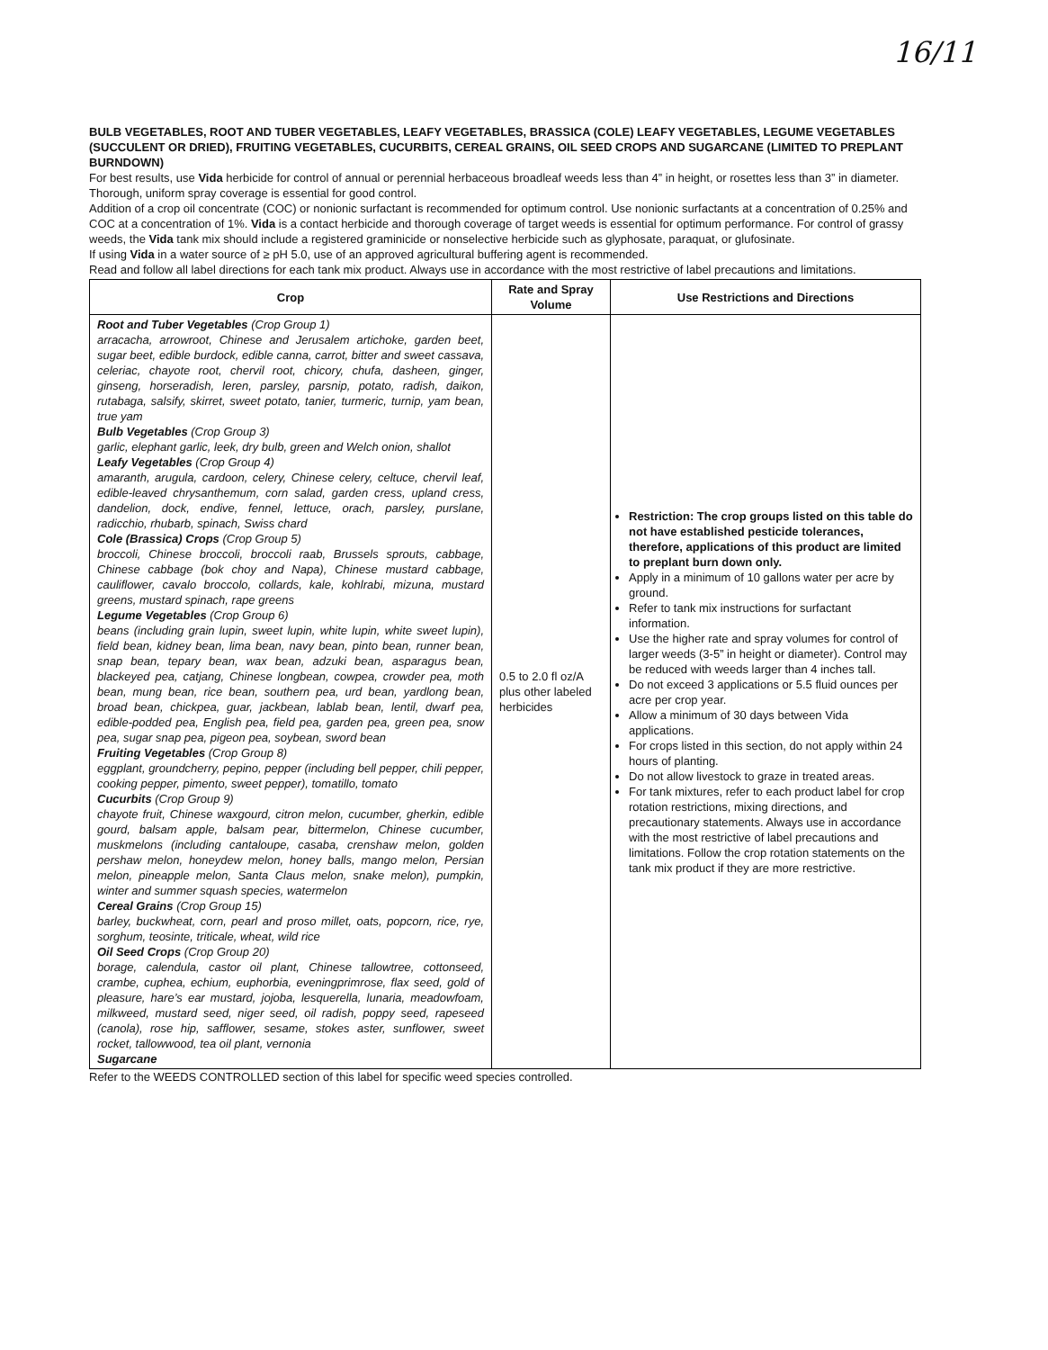16/11
BULB VEGETABLES, ROOT AND TUBER VEGETABLES, LEAFY VEGETABLES, BRASSICA (COLE) LEAFY VEGETABLES, LEGUME VEGETABLES (SUCCULENT OR DRIED), FRUITING VEGETABLES, CUCURBITS, CEREAL GRAINS, OIL SEED CROPS AND SUGARCANE (LIMITED TO PREPLANT BURNDOWN)
For best results, use Vida herbicide for control of annual or perennial herbaceous broadleaf weeds less than 4” in height, or rosettes less than 3” in diameter. Thorough, uniform spray coverage is essential for good control.
Addition of a crop oil concentrate (COC) or nonionic surfactant is recommended for optimum control. Use nonionic surfactants at a concentration of 0.25% and COC at a concentration of 1%. Vida is a contact herbicide and thorough coverage of target weeds is essential for optimum performance. For control of grassy weeds, the Vida tank mix should include a registered graminicide or nonselective herbicide such as glyphosate, paraquat, or glufosinate.
If using Vida in a water source of ≥ pH 5.0, use of an approved agricultural buffering agent is recommended.
Read and follow all label directions for each tank mix product. Always use in accordance with the most restrictive of label precautions and limitations.
| Crop | Rate and Spray Volume | Use Restrictions and Directions |
| --- | --- | --- |
| Root and Tuber Vegetables (Crop Group 1) arracacha, arrowroot, Chinese and Jerusalem artichoke, garden beet, sugar beet, edible burdock, edible canna, carrot, bitter and sweet cassava, celeriac, chayote root, chervil root, chicory, chufa, dasheen, ginger, ginseng, horseradish, leren, parsley, parsnip, potato, radish, daikon, rutabaga, salsify, skirret, sweet potato, tanier, turmeric, turnip, yam bean, true yam Bulb Vegetables (Crop Group 3) garlic, elephant garlic, leek, dry bulb, green and Welch onion, shallot Leafy Vegetables (Crop Group 4) amaranth, arugula, cardoon, celery, Chinese celery, celtuce, chervil leaf, edible-leaved chrysanthemum, corn salad, garden cress, upland cress, dandelion, dock, endive, fennel, lettuce, orach, parsley, purslane, radicchio, rhubarb, spinach, Swiss chard Cole (Brassica) Crops (Crop Group 5) broccoli, Chinese broccoli, broccoli raab, Brussels sprouts, cabbage, Chinese cabbage (bok choy and Napa), Chinese mustard cabbage, cauliflower, cavalo broccolo, collards, kale, kohlrabi, mizuna, mustard greens, mustard spinach, rape greens Legume Vegetables (Crop Group 6) beans (including grain lupin, sweet lupin, white lupin, white sweet lupin), field bean, kidney bean, lima bean, navy bean, pinto bean, runner bean, snap bean, tepary bean, wax bean, adzuki bean, asparagus bean, blackeyed pea, catjang, Chinese longbean, cowpea, crowder pea, moth bean, mung bean, rice bean, southern pea, urd bean, yardlong bean, broad bean, chickpea, guar, jackbean, lablab bean, lentil, dwarf pea, edible-podded pea, English pea, field pea, garden pea, green pea, snow pea, sugar snap pea, pigeon pea, soybean, sword bean Fruiting Vegetables (Crop Group 8) eggplant, groundcherry, pepino, pepper (including bell pepper, chili pepper, cooking pepper, pimento, sweet pepper), tomatillo, tomato Cucurbits (Crop Group 9) chayote fruit, Chinese waxgourd, citron melon, cucumber, gherkin, edible gourd, balsam apple, balsam pear, bittermelon, Chinese cucumber, muskmelons (including cantaloupe, casaba, crenshaw melon, golden pershaw melon, honeydew melon, honey balls, mango melon, Persian melon, pineapple melon, Santa Claus melon, snake melon), pumpkin, winter and summer squash species, watermelon Cereal Grains (Crop Group 15) barley, buckwheat, corn, pearl and proso millet, oats, popcorn, rice, rye, sorghum, teosinte, triticale, wheat, wild rice Oil Seed Crops (Crop Group 20) borage, calendula, castor oil plant, Chinese tallowtree, cottonseed, crambe, cuphea, echium, euphorbia, eveningprimrose, flax seed, gold of pleasure, hare’s ear mustard, jojoba, lesquerella, lunaria, meadowfoam, milkweed, mustard seed, niger seed, oil radish, poppy seed, rapeseed (canola), rose hip, safflower, sesame, stokes aster, sunflower, sweet rocket, tallowwood, tea oil plant, vernonia Sugarcane | 0.5 to 2.0 fl oz/A plus other labeled herbicides | Restriction: The crop groups listed on this table do not have established pesticide tolerances, therefore, applications of this product are limited to preplant burn down only. Apply in a minimum of 10 gallons water per acre by ground. Refer to tank mix instructions for surfactant information. Use the higher rate and spray volumes for control of larger weeds (3-5” in height or diameter). Control may be reduced with weeds larger than 4 inches tall. Do not exceed 3 applications or 5.5 fluid ounces per acre per crop year. Allow a minimum of 30 days between Vida applications. For crops listed in this section, do not apply within 24 hours of planting. Do not allow livestock to graze in treated areas. For tank mixtures, refer to each product label for crop rotation restrictions, mixing directions, and precautionary statements. Always use in accordance with the most restrictive of label precautions and limitations. Follow the crop rotation statements on the tank mix product if they are more restrictive. |
Refer to the WEEDS CONTROLLED section of this label for specific weed species controlled.